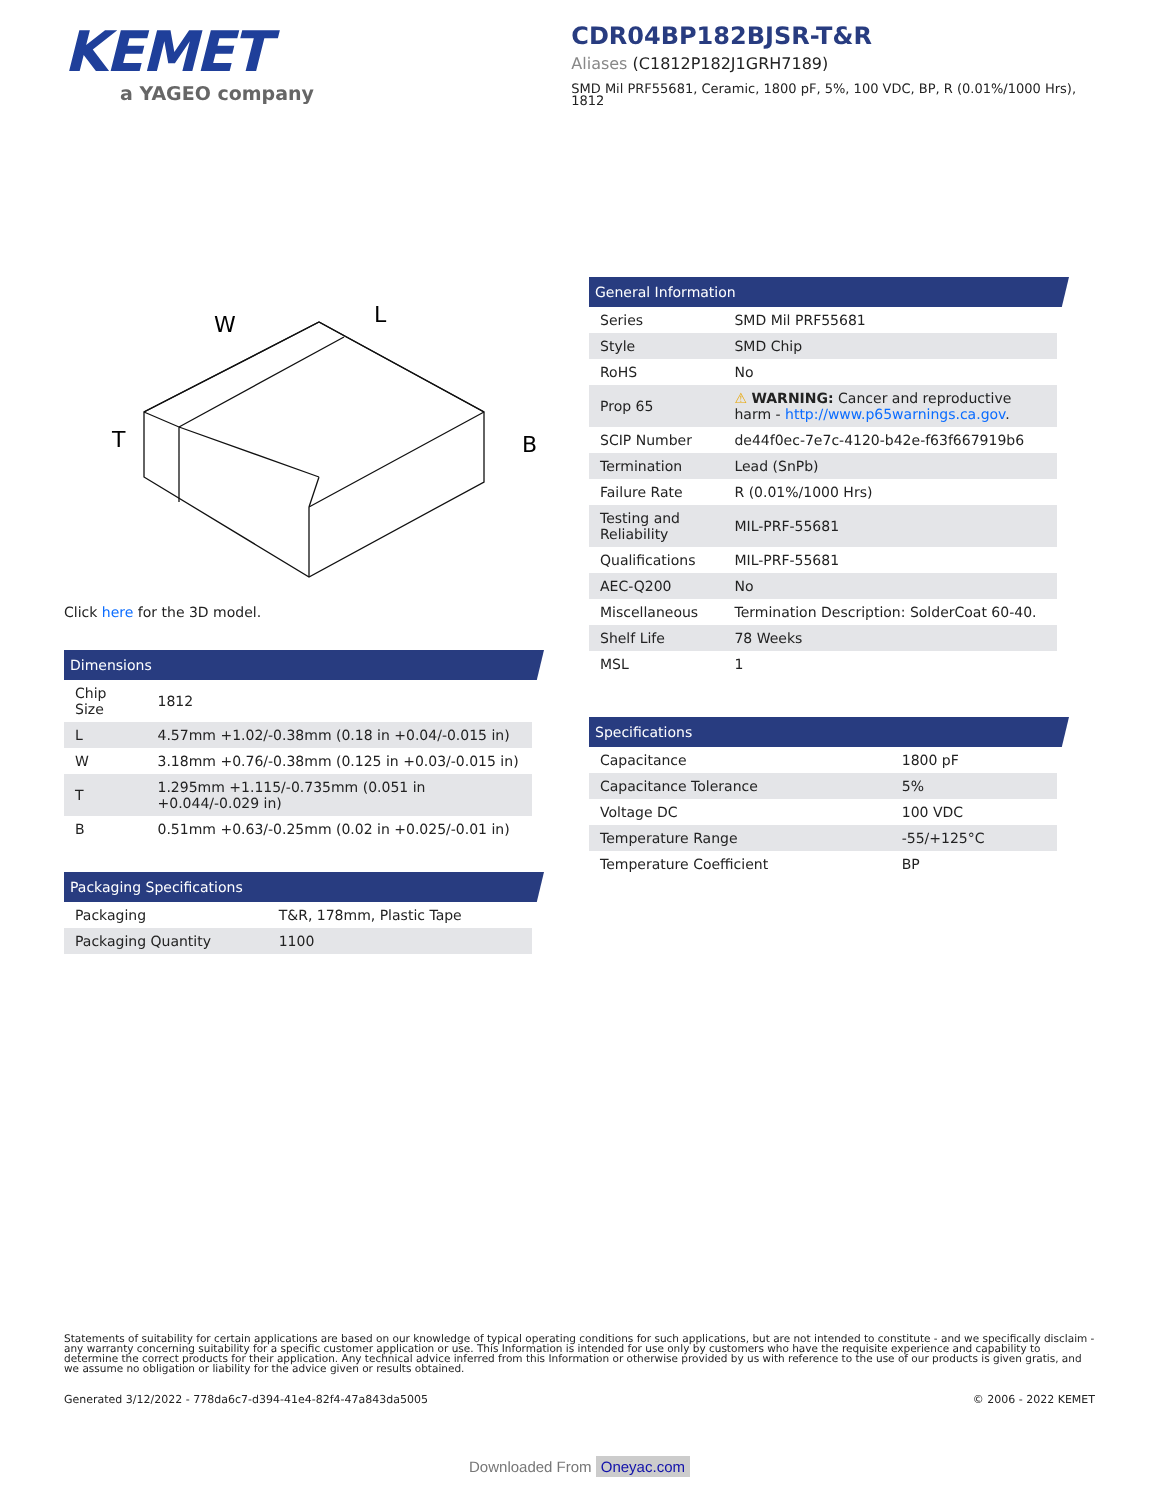KEMET
a YAGEO company
CDR04BP182BJSR-T&R
Aliases (C1812P182J1GRH7189)
SMD Mil PRF55681, Ceramic, 1800 pF, 5%, 100 VDC, BP, R (0.01%/1000 Hrs), 1812
W
L
T
B
Click here for the 3D model.
Dimensions
| Chip Size | 1812 |
| L | 4.57mm +1.02/-0.38mm (0.18 in +0.04/-0.015 in) |
| W | 3.18mm +0.76/-0.38mm (0.125 in +0.03/-0.015 in) |
| T | 1.295mm +1.115/-0.735mm (0.051 in +0.044/-0.029 in) |
| B | 0.51mm +0.63/-0.25mm (0.02 in +0.025/-0.01 in) |
Packaging Specifications
| Packaging | T&R, 178mm, Plastic Tape |
| Packaging Quantity | 1100 |
General Information
| Series | SMD Mil PRF55681 |
| Style | SMD Chip |
| RoHS | No |
| Prop 65 | ⚠ WARNING: Cancer and reproductive harm - http://www.p65warnings.ca.gov . |
| SCIP Number | de44f0ec-7e7c-4120-b42e-f63f667919b6 |
| Termination | Lead (SnPb) |
| Failure Rate | R (0.01%/1000 Hrs) |
| Testing and Reliability | MIL-PRF-55681 |
| Qualifications | MIL-PRF-55681 |
| AEC-Q200 | No |
| Miscellaneous | Termination Description: SolderCoat 60-40. |
| Shelf Life | 78 Weeks |
| MSL | 1 |
Specifications
| Capacitance | 1800 pF |
| Capacitance Tolerance | 5% |
| Voltage DC | 100 VDC |
| Temperature Range | -55/+125°C |
| Temperature Coefficient | BP |
Statements of suitability for certain applications are based on our knowledge of typical operating conditions for such applications, but are not intended to constitute - and we specifically disclaim - any warranty concerning suitability for a specific customer application or use. This Information is intended for use only by customers who have the requisite experience and capability to determine the correct products for their application. Any technical advice inferred from this Information or otherwise provided by us with reference to the use of our products is given gratis, and we assume no obligation or liability for the advice given or results obtained.
Generated 3/12/2022 - 778da6c7-d394-41e4-82f4-47a843da5005 © 2006 - 2022 KEMET
Downloaded From Oneyac.com